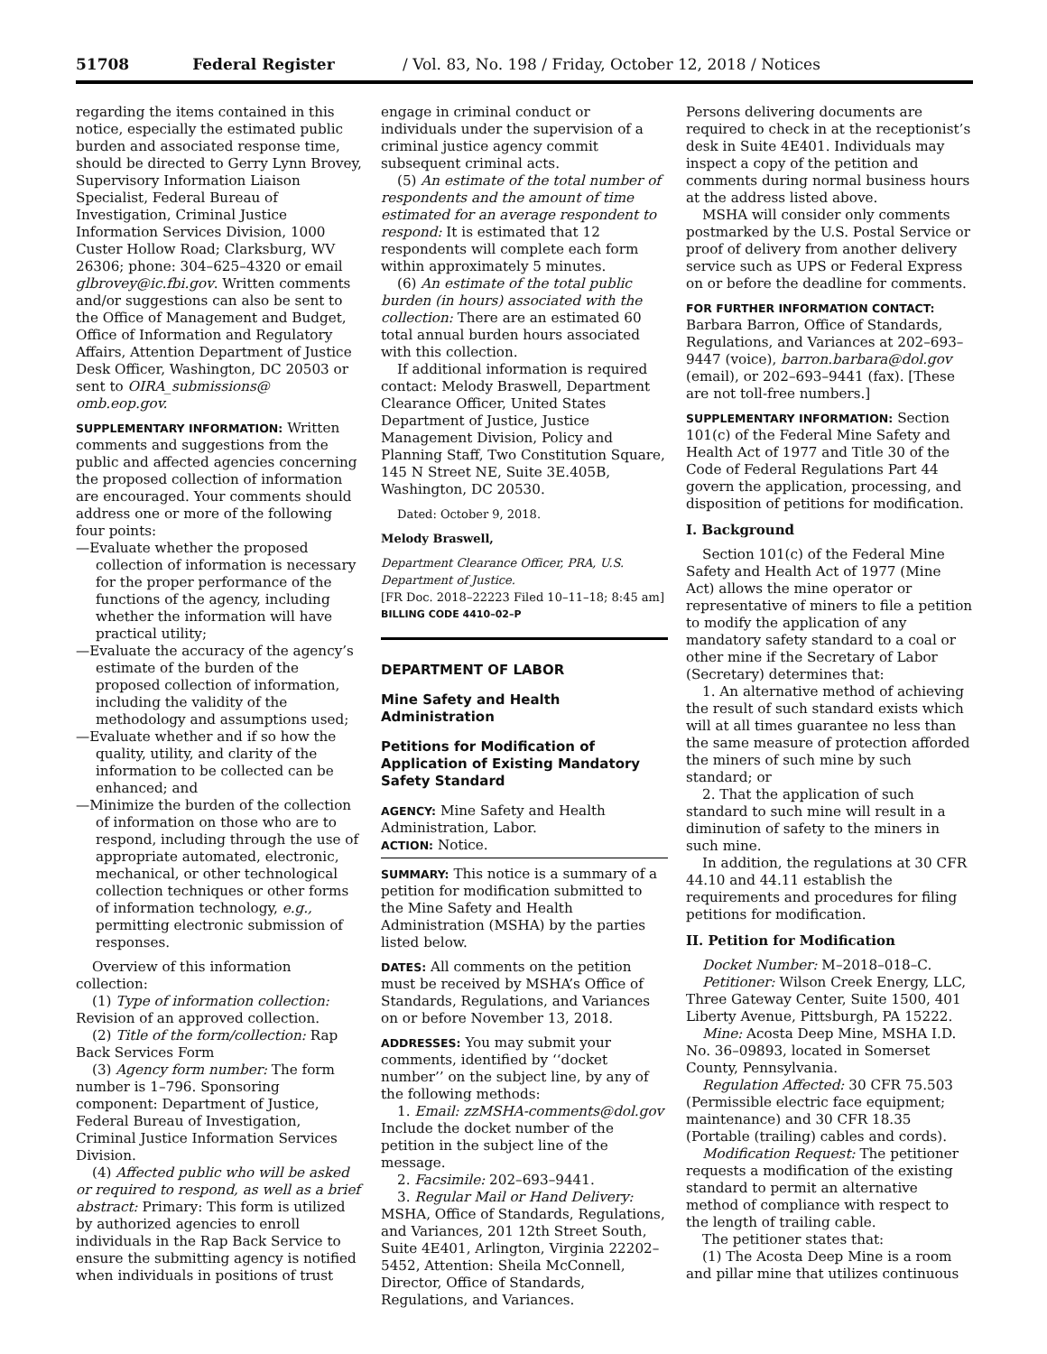51708 Federal Register / Vol. 83, No. 198 / Friday, October 12, 2018 / Notices
regarding the items contained in this notice, especially the estimated public burden and associated response time, should be directed to Gerry Lynn Brovey, Supervisory Information Liaison Specialist, Federal Bureau of Investigation, Criminal Justice Information Services Division, 1000 Custer Hollow Road; Clarksburg, WV 26306; phone: 304–625–4320 or email glbrovey@ic.fbi.gov. Written comments and/or suggestions can also be sent to the Office of Management and Budget, Office of Information and Regulatory Affairs, Attention Department of Justice Desk Officer, Washington, DC 20503 or sent to OIRA_submissions@ omb.eop.gov.
SUPPLEMENTARY INFORMATION: Written comments and suggestions from the public and affected agencies concerning the proposed collection of information are encouraged. Your comments should address one or more of the following four points:
—Evaluate whether the proposed collection of information is necessary for the proper performance of the functions of the agency, including whether the information will have practical utility;
—Evaluate the accuracy of the agency’s estimate of the burden of the proposed collection of information, including the validity of the methodology and assumptions used;
—Evaluate whether and if so how the quality, utility, and clarity of the information to be collected can be enhanced; and
—Minimize the burden of the collection of information on those who are to respond, including through the use of appropriate automated, electronic, mechanical, or other technological collection techniques or other forms of information technology, e.g., permitting electronic submission of responses.
Overview of this information collection:
(1) Type of information collection: Revision of an approved collection.
(2) Title of the form/collection: Rap Back Services Form
(3) Agency form number: The form number is 1–796. Sponsoring component: Department of Justice, Federal Bureau of Investigation, Criminal Justice Information Services Division.
(4) Affected public who will be asked or required to respond, as well as a brief abstract: Primary: This form is utilized by authorized agencies to enroll individuals in the Rap Back Service to ensure the submitting agency is notified when individuals in positions of trust
engage in criminal conduct or individuals under the supervision of a criminal justice agency commit subsequent criminal acts.
(5) An estimate of the total number of respondents and the amount of time estimated for an average respondent to respond: It is estimated that 12 respondents will complete each form within approximately 5 minutes.
(6) An estimate of the total public burden (in hours) associated with the collection: There are an estimated 60 total annual burden hours associated with this collection.
If additional information is required contact: Melody Braswell, Department Clearance Officer, United States Department of Justice, Justice Management Division, Policy and Planning Staff, Two Constitution Square, 145 N Street NE, Suite 3E.405B, Washington, DC 20530.
Dated: October 9, 2018.
Melody Braswell,
Department Clearance Officer, PRA, U.S. Department of Justice.
[FR Doc. 2018–22223 Filed 10–11–18; 8:45 am]
BILLING CODE 4410–02–P
DEPARTMENT OF LABOR
Mine Safety and Health Administration
Petitions for Modification of Application of Existing Mandatory Safety Standard
AGENCY: Mine Safety and Health Administration, Labor.
ACTION: Notice.
SUMMARY: This notice is a summary of a petition for modification submitted to the Mine Safety and Health Administration (MSHA) by the parties listed below.
DATES: All comments on the petition must be received by MSHA’s Office of Standards, Regulations, and Variances on or before November 13, 2018.
ADDRESSES: You may submit your comments, identified by ‘‘docket number’’ on the subject line, by any of the following methods:
1. Email: zzMSHA-comments@dol.gov Include the docket number of the petition in the subject line of the message.
2. Facsimile: 202–693–9441.
3. Regular Mail or Hand Delivery: MSHA, Office of Standards, Regulations, and Variances, 201 12th Street South, Suite 4E401, Arlington, Virginia 22202–5452, Attention: Sheila McConnell, Director, Office of Standards, Regulations, and Variances.
Persons delivering documents are required to check in at the receptionist’s desk in Suite 4E401. Individuals may inspect a copy of the petition and comments during normal business hours at the address listed above.
MSHA will consider only comments postmarked by the U.S. Postal Service or proof of delivery from another delivery service such as UPS or Federal Express on or before the deadline for comments.
FOR FURTHER INFORMATION CONTACT: Barbara Barron, Office of Standards, Regulations, and Variances at 202–693–9447 (voice), barron.barbara@dol.gov (email), or 202–693–9441 (fax). [These are not toll-free numbers.]
SUPPLEMENTARY INFORMATION: Section 101(c) of the Federal Mine Safety and Health Act of 1977 and Title 30 of the Code of Federal Regulations Part 44 govern the application, processing, and disposition of petitions for modification.
I. Background
Section 101(c) of the Federal Mine Safety and Health Act of 1977 (Mine Act) allows the mine operator or representative of miners to file a petition to modify the application of any mandatory safety standard to a coal or other mine if the Secretary of Labor (Secretary) determines that:
1. An alternative method of achieving the result of such standard exists which will at all times guarantee no less than the same measure of protection afforded the miners of such mine by such standard; or
2. That the application of such standard to such mine will result in a diminution of safety to the miners in such mine.
In addition, the regulations at 30 CFR 44.10 and 44.11 establish the requirements and procedures for filing petitions for modification.
II. Petition for Modification
Docket Number: M–2018–018–C.
Petitioner: Wilson Creek Energy, LLC, Three Gateway Center, Suite 1500, 401 Liberty Avenue, Pittsburgh, PA 15222.
Mine: Acosta Deep Mine, MSHA I.D. No. 36–09893, located in Somerset County, Pennsylvania.
Regulation Affected: 30 CFR 75.503 (Permissible electric face equipment; maintenance) and 30 CFR 18.35 (Portable (trailing) cables and cords).
Modification Request: The petitioner requests a modification of the existing standard to permit an alternative method of compliance with respect to the length of trailing cable.
The petitioner states that:
(1) The Acosta Deep Mine is a room and pillar mine that utilizes continuous